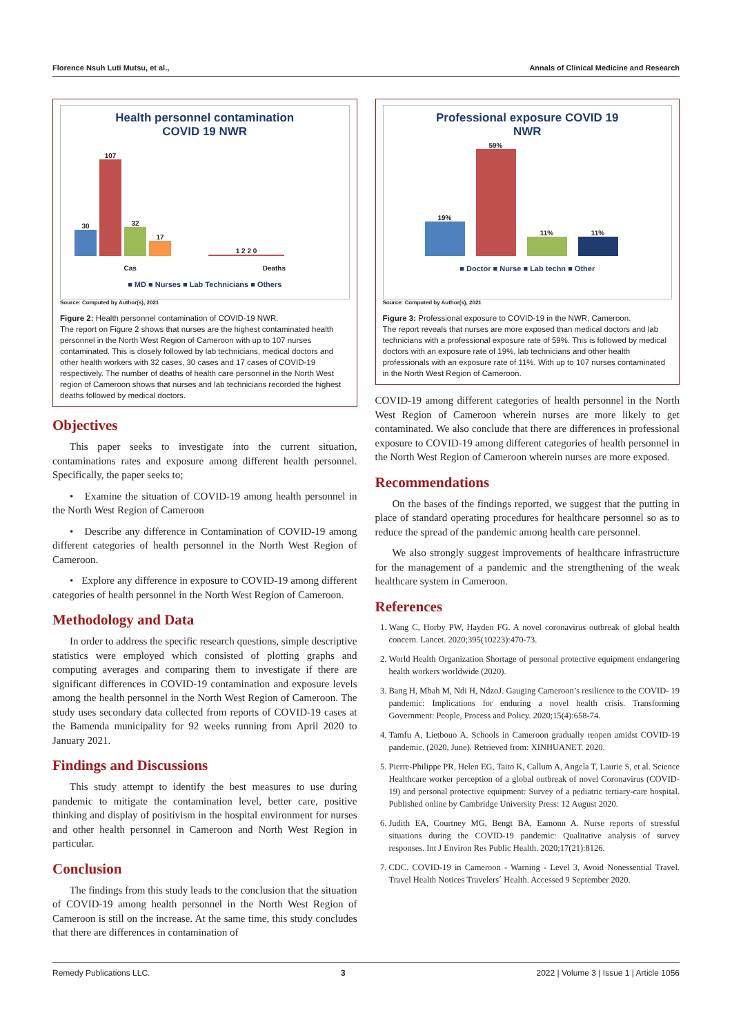Florence Nsuh Luti Mutsu, et al., Annals of Clinical Medicine and Research
Health personnel contamination
COVID 19 NWR
30
107
32
17
1 2 2 0
Cas Deaths
■ MD ■ Nurses ■ Lab Technicians ■ Others
Source: Computed by Author(s), 2021
Figure 2: Health personnel contamination of COVID-19 NWR.
The report on Figure 2 shows that nurses are the highest contaminated health personnel in the North West Region of Cameroon with up to 107 nurses contaminated. This is closely followed by lab technicians, medical doctors and other health workers with 32 cases, 30 cases and 17 cases of COVID-19 respectively. The number of deaths of health care personnel in the North West region of Cameroon shows that nurses and lab technicians recorded the highest deaths followed by medical doctors.
Objectives
This paper seeks to investigate into the current situation, contaminations rates and exposure among different health personnel. Specifically, the paper seeks to;
• Examine the situation of COVID-19 among health personnel in the North West Region of Cameroon
• Describe any difference in Contamination of COVID-19 among different categories of health personnel in the North West Region of Cameroon.
• Explore any difference in exposure to COVID-19 among different categories of health personnel in the North West Region of Cameroon.
Methodology and Data
In order to address the specific research questions, simple descriptive statistics were employed which consisted of plotting graphs and computing averages and comparing them to investigate if there are significant differences in COVID-19 contamination and exposure levels among the health personnel in the North West Region of Cameroon. The study uses secondary data collected from reports of COVID-19 cases at the Bamenda municipality for 92 weeks running from April 2020 to January 2021.
Findings and Discussions
This study attempt to identify the best measures to use during pandemic to mitigate the contamination level, better care, positive thinking and display of positivism in the hospital environment for nurses and other health personnel in Cameroon and North West Region in particular.
Conclusion
The findings from this study leads to the conclusion that the situation of COVID-19 among health personnel in the North West Region of Cameroon is still on the increase. At the same time, this study concludes that there are differences in contamination of
Professional exposure COVID 19
NWR
19%
59%
11%
11%
■ Doctor ■ Nurse ■ Lab techn ■ Other
Source: Computed by Author(s), 2021
Figure 3: Professional exposure to COVID-19 in the NWR, Cameroon.
The report reveals that nurses are more exposed than medical doctors and lab technicians with a professional exposure rate of 59%. This is followed by medical doctors with an exposure rate of 19%, lab technicians and other health professionals with an exposure rate of 11%. With up to 107 nurses contaminated in the North West Region of Cameroon.
COVID-19 among different categories of health personnel in the North West Region of Cameroon wherein nurses are more likely to get contaminated. We also conclude that there are differences in professional exposure to COVID-19 among different categories of health personnel in the North West Region of Cameroon wherein nurses are more exposed.
Recommendations
On the bases of the findings reported, we suggest that the putting in place of standard operating procedures for healthcare personnel so as to reduce the spread of the pandemic among health care personnel.
We also strongly suggest improvements of healthcare infrastructure for the management of a pandemic and the strengthening of the weak healthcare system in Cameroon.
References
1. Wang C, Horby PW, Hayden FG. A novel coronavirus outbreak of global health concern. Lancet. 2020;395(10223):470-73.
2. World Health Organization Shortage of personal protective equipment endangering health workers worldwide (2020).
3. Bang H, Mbah M, Ndi H, NdzoJ. Gauging Cameroon’s resilience to the COVID- 19 pandemic: Implications for enduring a novel health crisis. Transforming Government: People, Process and Policy. 2020;15(4):658-74.
4. Tamfu A, Lietbouo A. Schools in Cameroon gradually reopen amidst COVID-19 pandemic. (2020, June). Retrieved from: XINHUANET. 2020.
5. Pierre-Philippe PR, Helen EG, Taito K, Callum A, Angela T, Laurie S, et al. Science Healthcare worker perception of a global outbreak of novel Coronavirus (COVID-19) and personal protective equipment: Survey of a pediatric tertiary-care hospital. Published online by Cambridge University Press: 12 August 2020.
6. Judith EA, Courtney MG, Bengt BA, Eamonn A. Nurse reports of stressful situations during the COVID-19 pandemic: Qualitative analysis of survey responses. Int J Environ Res Public Health. 2020;17(21):8126.
7. CDC. COVID-19 in Cameroon - Warning - Level 3, Avoid Nonessential Travel. Travel Health Notices Travelers´ Health. Accessed 9 September 2020.
Remedy Publications LLC. 3 2022 | Volume 3 | Issue 1 | Article 1056